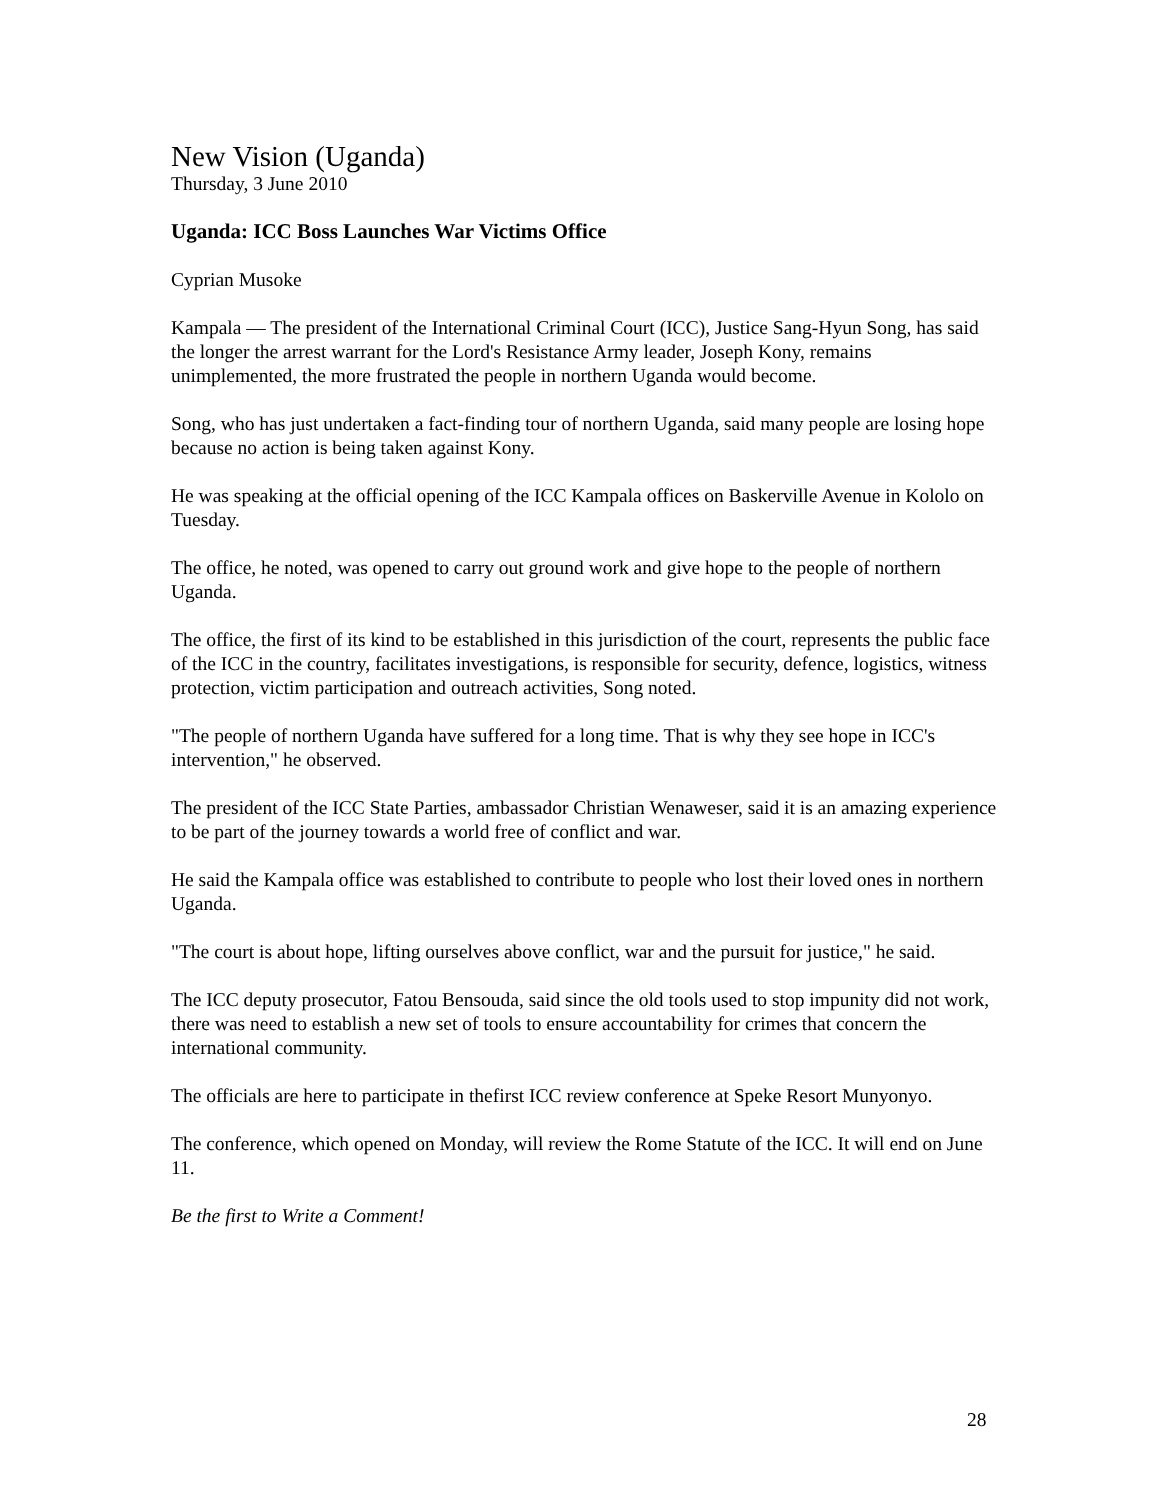New Vision (Uganda)
Thursday, 3 June 2010
Uganda: ICC Boss Launches War Victims Office
Cyprian Musoke
Kampala — The president of the International Criminal Court (ICC), Justice Sang-Hyun Song, has said the longer the arrest warrant for the Lord's Resistance Army leader, Joseph Kony, remains unimplemented, the more frustrated the people in northern Uganda would become.
Song, who has just undertaken a fact-finding tour of northern Uganda, said many people are losing hope because no action is being taken against Kony.
He was speaking at the official opening of the ICC Kampala offices on Baskerville Avenue in Kololo on Tuesday.
The office, he noted, was opened to carry out ground work and give hope to the people of northern Uganda.
The office, the first of its kind to be established in this jurisdiction of the court, represents the public face of the ICC in the country, facilitates investigations, is responsible for security, defence, logistics, witness protection, victim participation and outreach activities, Song noted.
"The people of northern Uganda have suffered for a long time. That is why they see hope in ICC's intervention," he observed.
The president of the ICC State Parties, ambassador Christian Wenaweser, said it is an amazing experience to be part of the journey towards a world free of conflict and war.
He said the Kampala office was established to contribute to people who lost their loved ones in northern Uganda.
"The court is about hope, lifting ourselves above conflict, war and the pursuit for justice," he said.
The ICC deputy prosecutor, Fatou Bensouda, said since the old tools used to stop impunity did not work, there was need to establish a new set of tools to ensure accountability for crimes that concern the international community.
The officials are here to participate in thefirst ICC review conference at Speke Resort Munyonyo.
The conference, which opened on Monday, will review the Rome Statute of the ICC. It will end on June 11.
Be the first to Write a Comment!
28